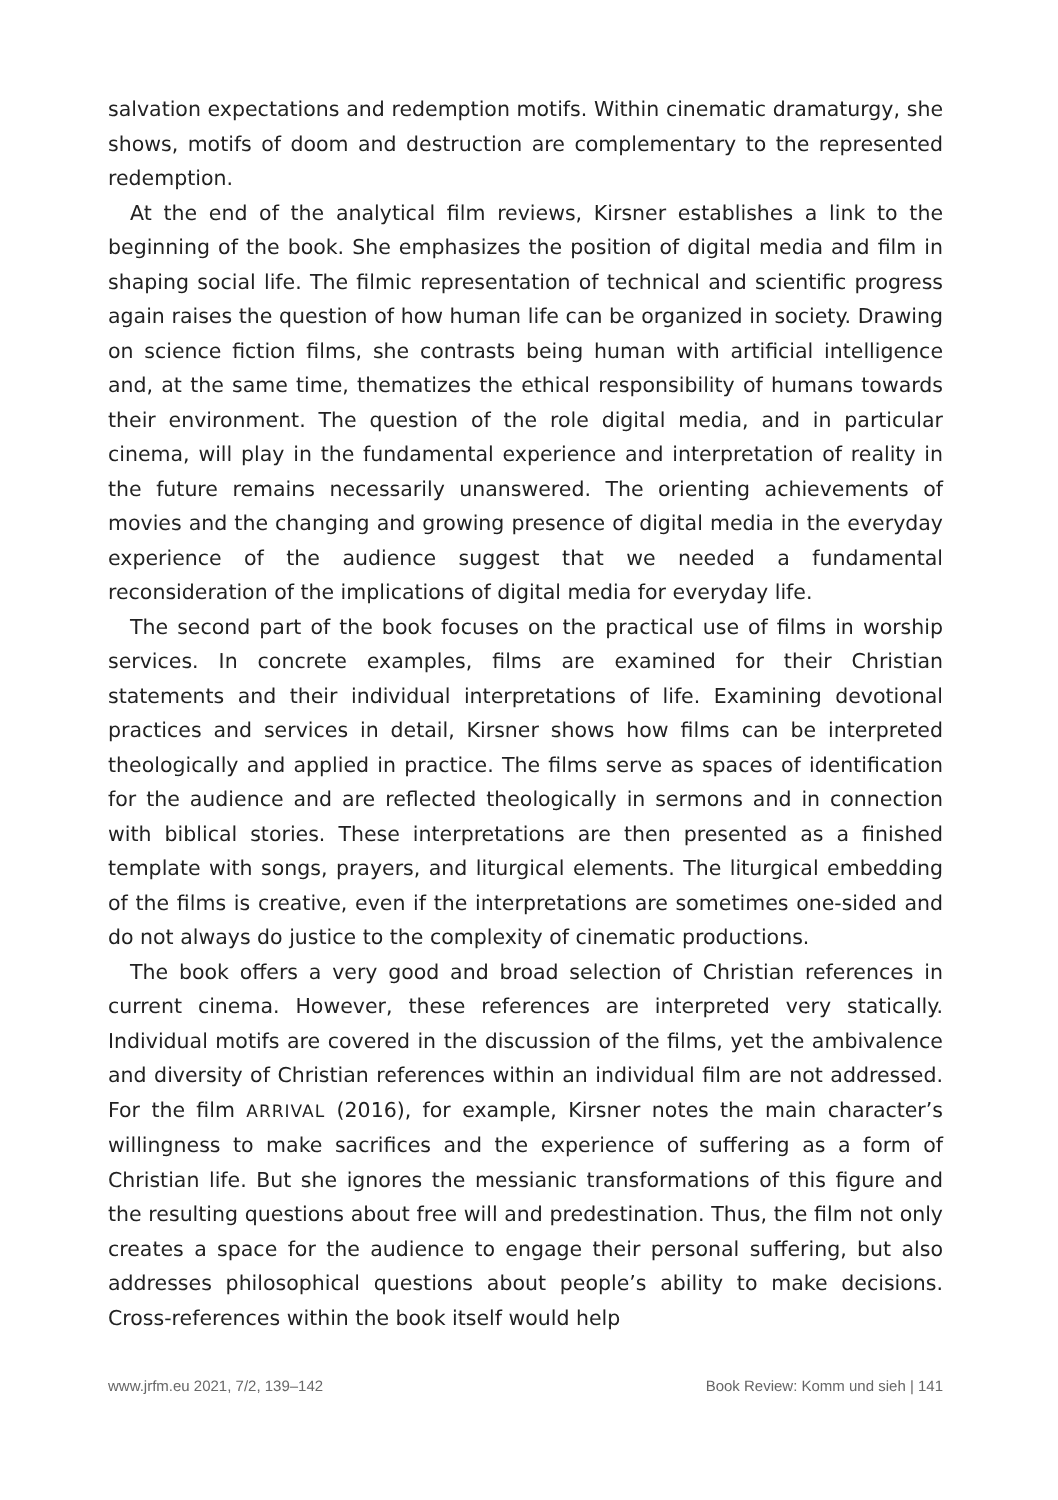salvation expectations and redemption motifs. Within cinematic dramaturgy, she shows, motifs of doom and destruction are complementary to the represented redemption.
At the end of the analytical film reviews, Kirsner establishes a link to the beginning of the book. She emphasizes the position of digital media and film in shaping social life. The filmic representation of technical and scientific progress again raises the question of how human life can be organized in society. Drawing on science fiction films, she contrasts being human with artificial intelligence and, at the same time, thematizes the ethical responsibility of humans towards their environment. The question of the role digital media, and in particular cinema, will play in the fundamental experience and interpretation of reality in the future remains necessarily unanswered. The orienting achievements of movies and the changing and growing presence of digital media in the everyday experience of the audience suggest that we needed a fundamental reconsideration of the implications of digital media for everyday life.
The second part of the book focuses on the practical use of films in worship services. In concrete examples, films are examined for their Christian statements and their individual interpretations of life. Examining devotional practices and services in detail, Kirsner shows how films can be interpreted theologically and applied in practice. The films serve as spaces of identification for the audience and are reflected theologically in sermons and in connection with biblical stories. These interpretations are then presented as a finished template with songs, prayers, and liturgical elements. The liturgical embedding of the films is creative, even if the interpretations are sometimes one-sided and do not always do justice to the complexity of cinematic productions.
The book offers a very good and broad selection of Christian references in current cinema. However, these references are interpreted very statically. Individual motifs are covered in the discussion of the films, yet the ambivalence and diversity of Christian references within an individual film are not addressed. For the film ARRIVAL (2016), for example, Kirsner notes the main character’s willingness to make sacrifices and the experience of suffering as a form of Christian life. But she ignores the messianic transformations of this figure and the resulting questions about free will and predestination. Thus, the film not only creates a space for the audience to engage their personal suffering, but also addresses philosophical questions about people’s ability to make decisions. Cross-references within the book itself would help
www.jrfm.eu 2021, 7/2, 139–142 Book Review: Komm und sieh | 141